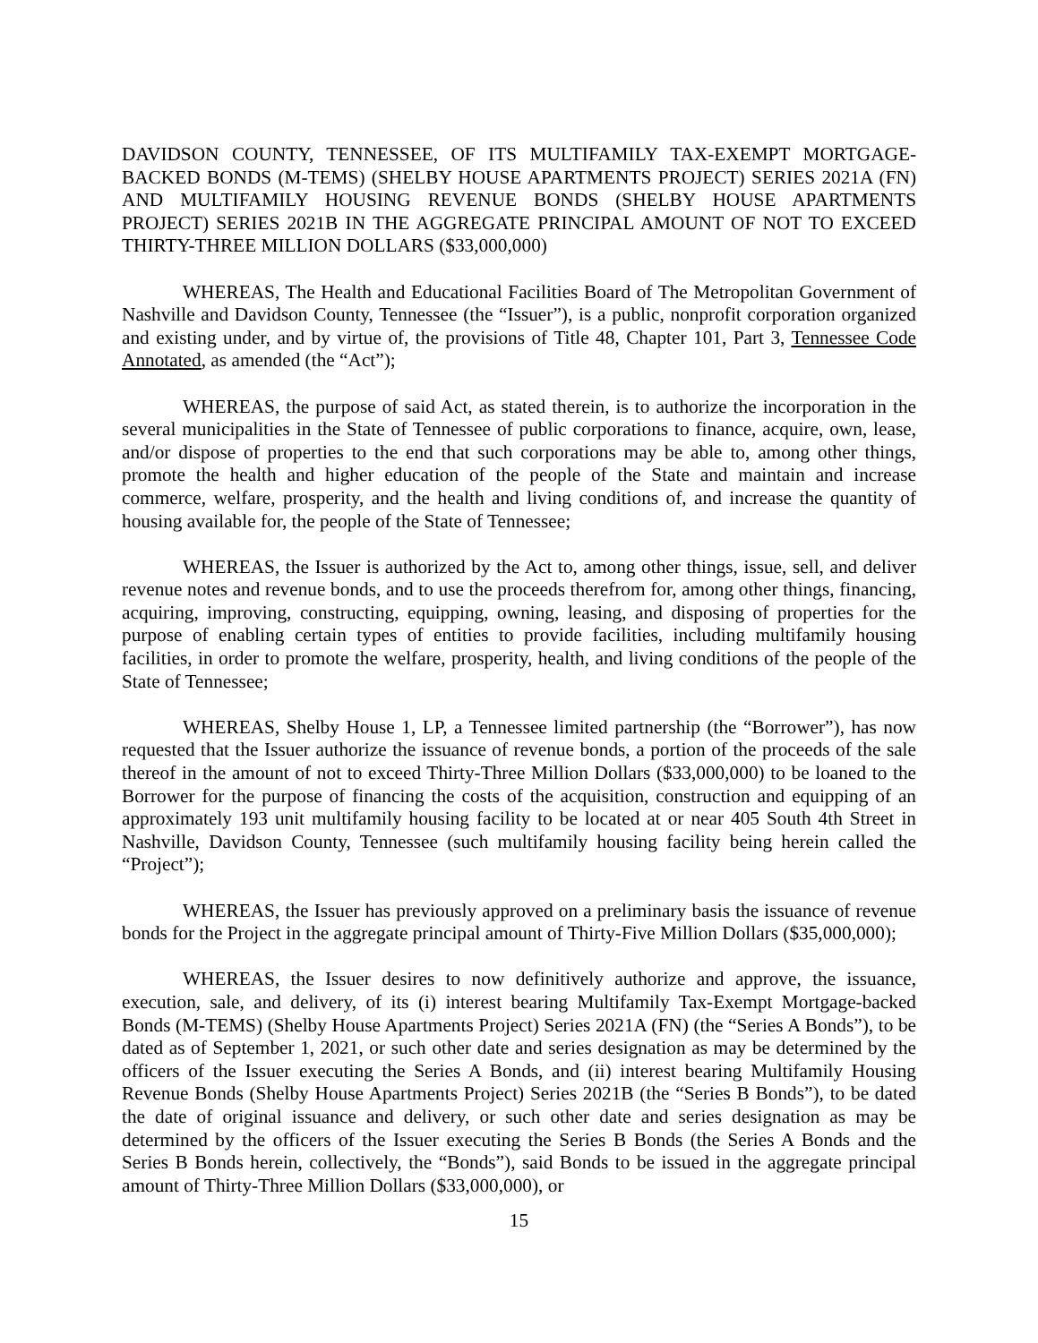DAVIDSON COUNTY, TENNESSEE, OF ITS MULTIFAMILY TAX-EXEMPT MORTGAGE-BACKED BONDS (M-TEMS) (SHELBY HOUSE APARTMENTS PROJECT) SERIES 2021A (FN) AND MULTIFAMILY HOUSING REVENUE BONDS (SHELBY HOUSE APARTMENTS PROJECT) SERIES 2021B IN THE AGGREGATE PRINCIPAL AMOUNT OF NOT TO EXCEED THIRTY-THREE MILLION DOLLARS ($33,000,000)
WHEREAS, The Health and Educational Facilities Board of The Metropolitan Government of Nashville and Davidson County, Tennessee (the “Issuer”), is a public, nonprofit corporation organized and existing under, and by virtue of, the provisions of Title 48, Chapter 101, Part 3, Tennessee Code Annotated, as amended (the “Act”);
WHEREAS, the purpose of said Act, as stated therein, is to authorize the incorporation in the several municipalities in the State of Tennessee of public corporations to finance, acquire, own, lease, and/or dispose of properties to the end that such corporations may be able to, among other things, promote the health and higher education of the people of the State and maintain and increase commerce, welfare, prosperity, and the health and living conditions of, and increase the quantity of housing available for, the people of the State of Tennessee;
WHEREAS, the Issuer is authorized by the Act to, among other things, issue, sell, and deliver revenue notes and revenue bonds, and to use the proceeds therefrom for, among other things, financing, acquiring, improving, constructing, equipping, owning, leasing, and disposing of properties for the purpose of enabling certain types of entities to provide facilities, including multifamily housing facilities, in order to promote the welfare, prosperity, health, and living conditions of the people of the State of Tennessee;
WHEREAS, Shelby House 1, LP, a Tennessee limited partnership (the “Borrower”), has now requested that the Issuer authorize the issuance of revenue bonds, a portion of the proceeds of the sale thereof in the amount of not to exceed Thirty-Three Million Dollars ($33,000,000) to be loaned to the Borrower for the purpose of financing the costs of the acquisition, construction and equipping of an approximately 193 unit multifamily housing facility to be located at or near 405 South 4th Street in Nashville, Davidson County, Tennessee (such multifamily housing facility being herein called the “Project”);
WHEREAS, the Issuer has previously approved on a preliminary basis the issuance of revenue bonds for the Project in the aggregate principal amount of Thirty-Five Million Dollars ($35,000,000);
WHEREAS, the Issuer desires to now definitively authorize and approve, the issuance, execution, sale, and delivery, of its (i) interest bearing Multifamily Tax-Exempt Mortgage-backed Bonds (M-TEMS) (Shelby House Apartments Project) Series 2021A (FN) (the “Series A Bonds”), to be dated as of September 1, 2021, or such other date and series designation as may be determined by the officers of the Issuer executing the Series A Bonds, and (ii) interest bearing Multifamily Housing Revenue Bonds (Shelby House Apartments Project) Series 2021B (the “Series B Bonds”), to be dated the date of original issuance and delivery, or such other date and series designation as may be determined by the officers of the Issuer executing the Series B Bonds (the Series A Bonds and the Series B Bonds herein, collectively, the “Bonds”), said Bonds to be issued in the aggregate principal amount of Thirty-Three Million Dollars ($33,000,000), or
15